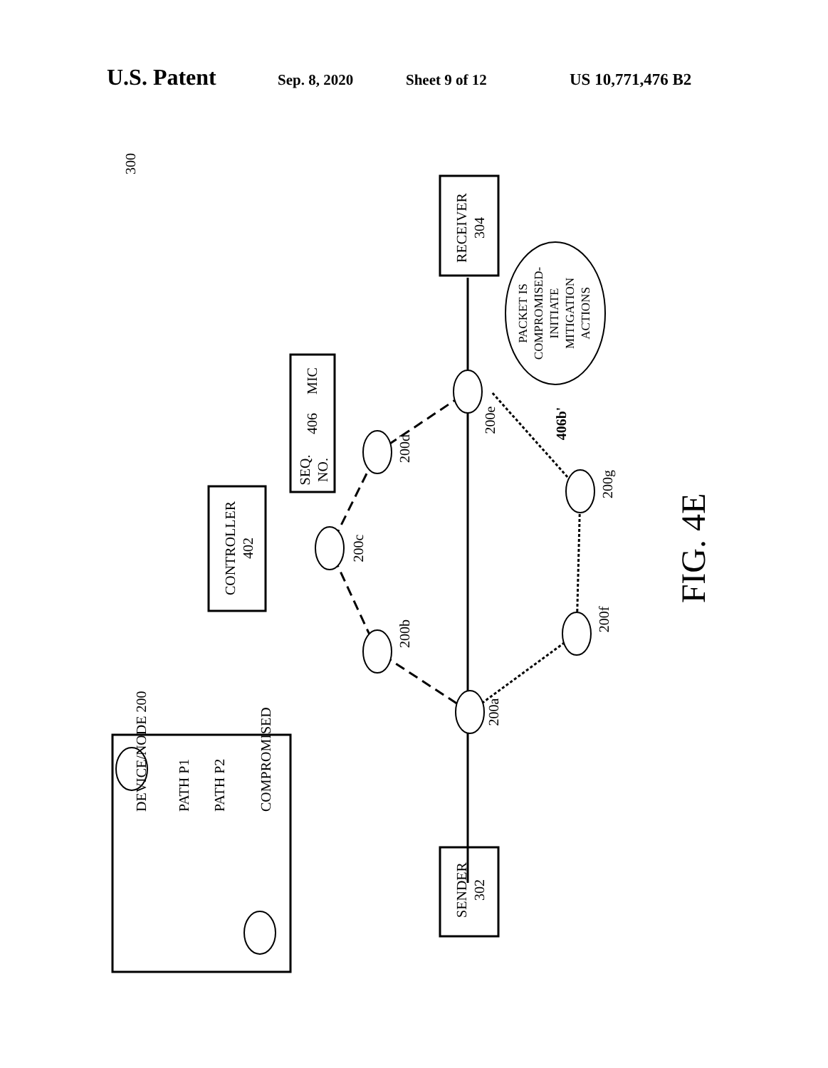U.S. Patent Sep. 8, 2020 Sheet 9 of 12 US 10,771,476 B2
RECEIVER
304
SENDER
302
CONTROLLER
402
PACKET IS
COMPROMISED-
INITIATE
MITIGATION
ACTIONS
MIC
406
SEQ.
NO.
406b'
200a
200b
200c
200d
200e
200f
200g
300
FIG. 4E
DEVICE/NODE 200
PATH P1
PATH P2
COMPROMISED